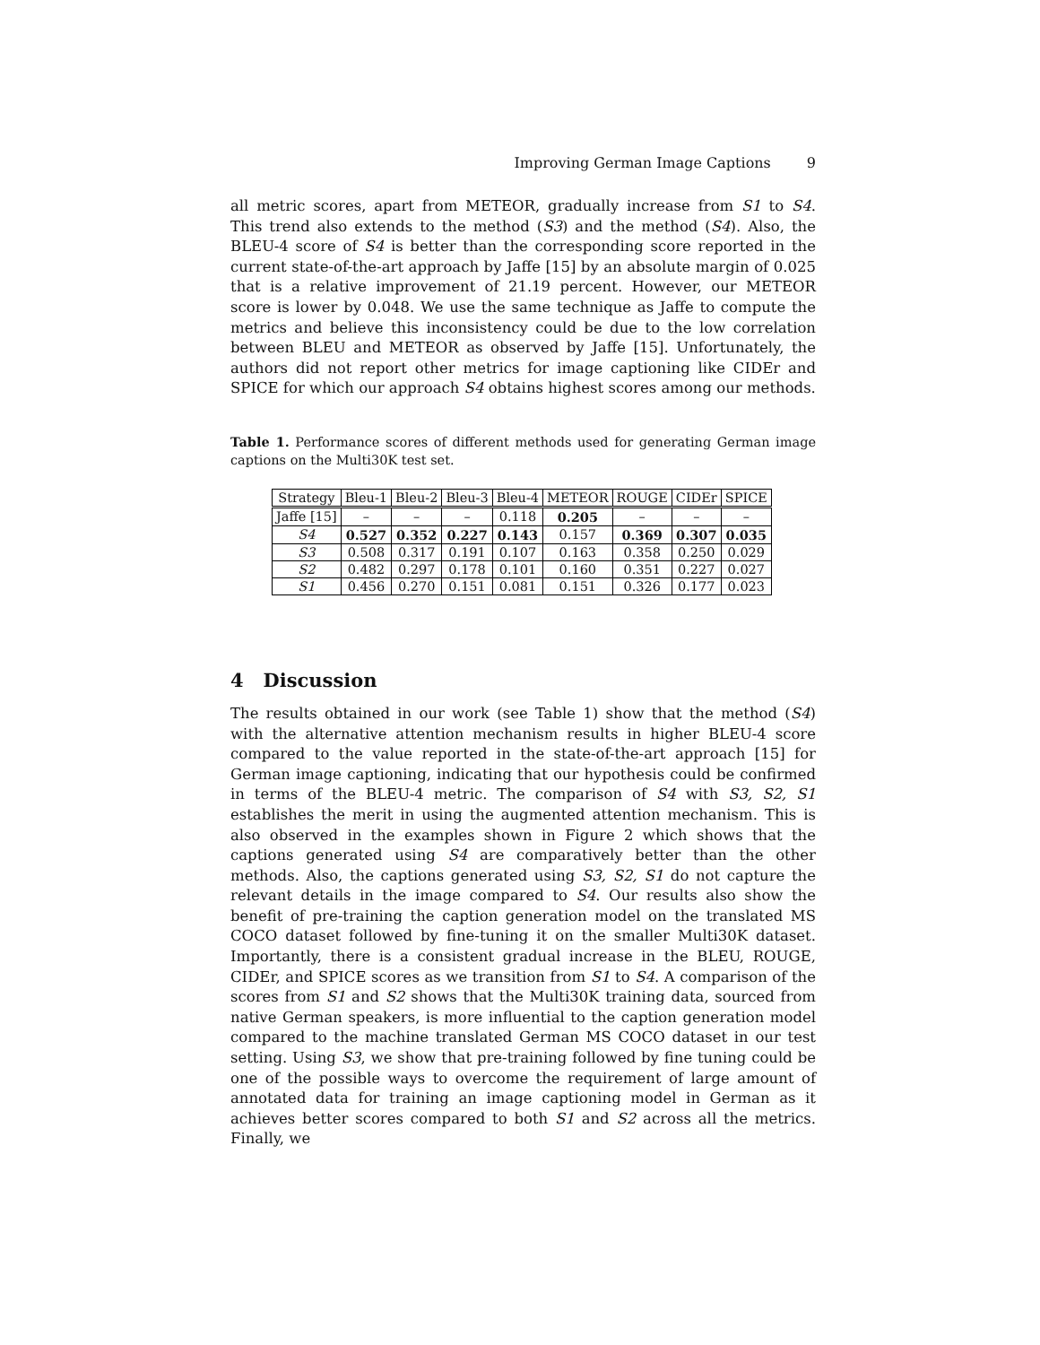Improving German Image Captions 9
all metric scores, apart from METEOR, gradually increase from S1 to S4. This trend also extends to the method (S3) and the method (S4). Also, the BLEU-4 score of S4 is better than the corresponding score reported in the current state-of-the-art approach by Jaffe [15] by an absolute margin of 0.025 that is a relative improvement of 21.19 percent. However, our METEOR score is lower by 0.048. We use the same technique as Jaffe to compute the metrics and believe this inconsistency could be due to the low correlation between BLEU and METEOR as observed by Jaffe [15]. Unfortunately, the authors did not report other metrics for image captioning like CIDEr and SPICE for which our approach S4 obtains highest scores among our methods.
Table 1. Performance scores of different methods used for generating German image captions on the Multi30K test set.
| Strategy | Bleu-1 | Bleu-2 | Bleu-3 | Bleu-4 | METEOR | ROUGE | CIDEr | SPICE |
| --- | --- | --- | --- | --- | --- | --- | --- | --- |
| Jaffe [15] | – | – | – | 0.118 | 0.205 | – | – | – |
| S4 | 0.527 | 0.352 | 0.227 | 0.143 | 0.157 | 0.369 | 0.307 | 0.035 |
| S3 | 0.508 | 0.317 | 0.191 | 0.107 | 0.163 | 0.358 | 0.250 | 0.029 |
| S2 | 0.482 | 0.297 | 0.178 | 0.101 | 0.160 | 0.351 | 0.227 | 0.027 |
| S1 | 0.456 | 0.270 | 0.151 | 0.081 | 0.151 | 0.326 | 0.177 | 0.023 |
4 Discussion
The results obtained in our work (see Table 1) show that the method (S4) with the alternative attention mechanism results in higher BLEU-4 score compared to the value reported in the state-of-the-art approach [15] for German image captioning, indicating that our hypothesis could be confirmed in terms of the BLEU-4 metric. The comparison of S4 with S3, S2, S1 establishes the merit in using the augmented attention mechanism. This is also observed in the examples shown in Figure 2 which shows that the captions generated using S4 are comparatively better than the other methods. Also, the captions generated using S3, S2, S1 do not capture the relevant details in the image compared to S4. Our results also show the benefit of pre-training the caption generation model on the translated MS COCO dataset followed by fine-tuning it on the smaller Multi30K dataset. Importantly, there is a consistent gradual increase in the BLEU, ROUGE, CIDEr, and SPICE scores as we transition from S1 to S4. A comparison of the scores from S1 and S2 shows that the Multi30K training data, sourced from native German speakers, is more influential to the caption generation model compared to the machine translated German MS COCO dataset in our test setting. Using S3, we show that pre-training followed by fine tuning could be one of the possible ways to overcome the requirement of large amount of annotated data for training an image captioning model in German as it achieves better scores compared to both S1 and S2 across all the metrics. Finally, we